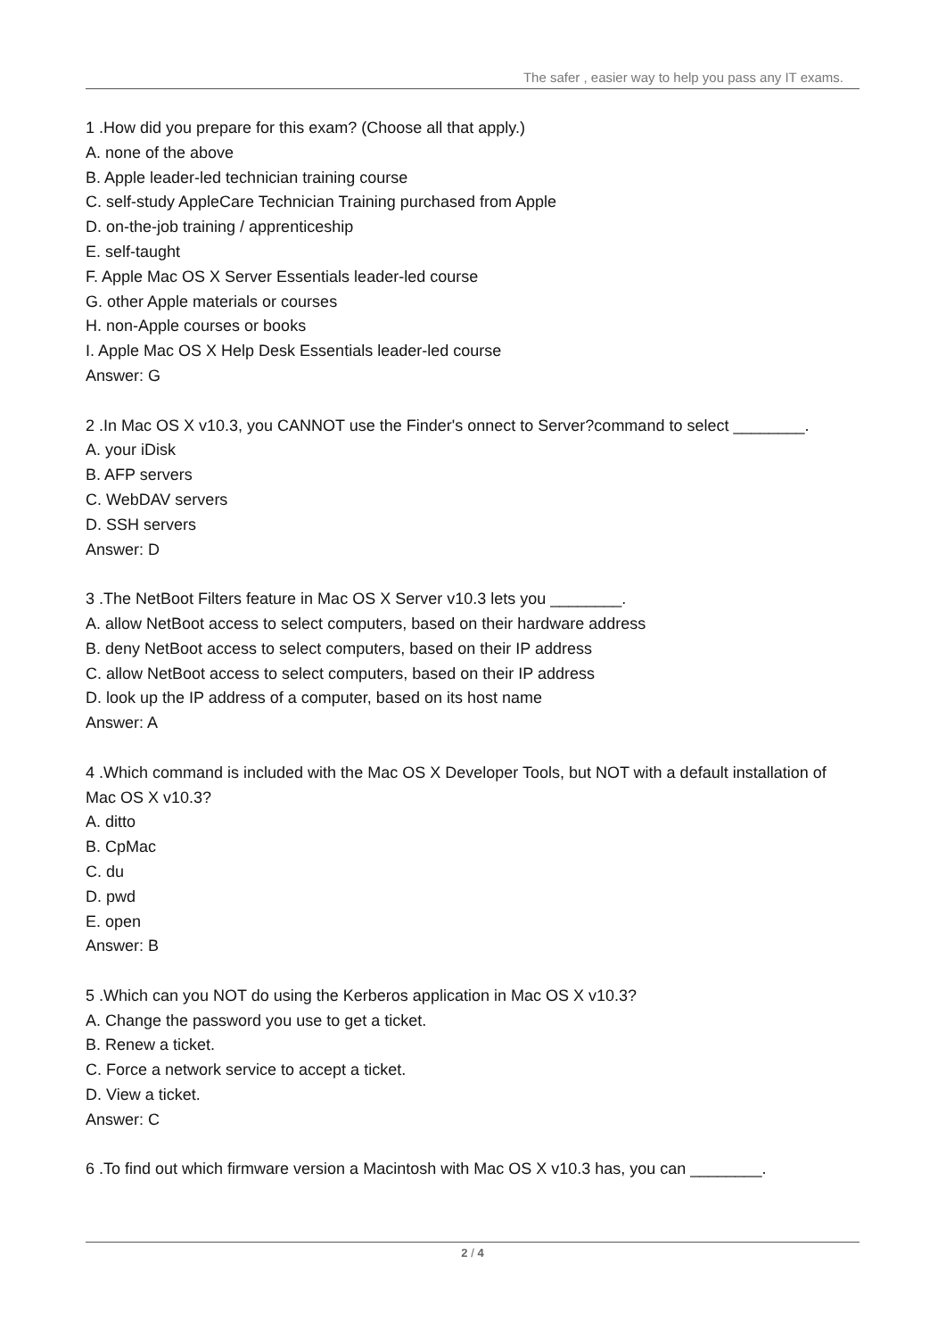The safer , easier way to help you pass any IT exams.
1 .How did you prepare for this exam? (Choose all that apply.)
A. none of the above
B. Apple leader-led technician training course
C. self-study AppleCare Technician Training purchased from Apple
D. on-the-job training / apprenticeship
E. self-taught
F. Apple Mac OS X Server Essentials leader-led course
G. other Apple materials or courses
H. non-Apple courses or books
I. Apple Mac OS X Help Desk Essentials leader-led course
Answer: G
2 .In Mac OS X v10.3, you CANNOT use the Finder's onnect to Server?command to select ________.
A. your iDisk
B. AFP servers
C. WebDAV servers
D. SSH servers
Answer: D
3 .The NetBoot Filters feature in Mac OS X Server v10.3 lets you ________.
A. allow NetBoot access to select computers, based on their hardware address
B. deny NetBoot access to select computers, based on their IP address
C. allow NetBoot access to select computers, based on their IP address
D. look up the IP address of a computer, based on its host name
Answer: A
4 .Which command is included with the Mac OS X Developer Tools, but NOT with a default installation of Mac OS X v10.3?
A. ditto
B. CpMac
C. du
D. pwd
E. open
Answer: B
5 .Which can you NOT do using the Kerberos application in Mac OS X v10.3?
A. Change the password you use to get a ticket.
B. Renew a ticket.
C. Force a network service to accept a ticket.
D. View a ticket.
Answer: C
6 .To find out which firmware version a Macintosh with Mac OS X v10.3 has, you can ________.
2 / 4